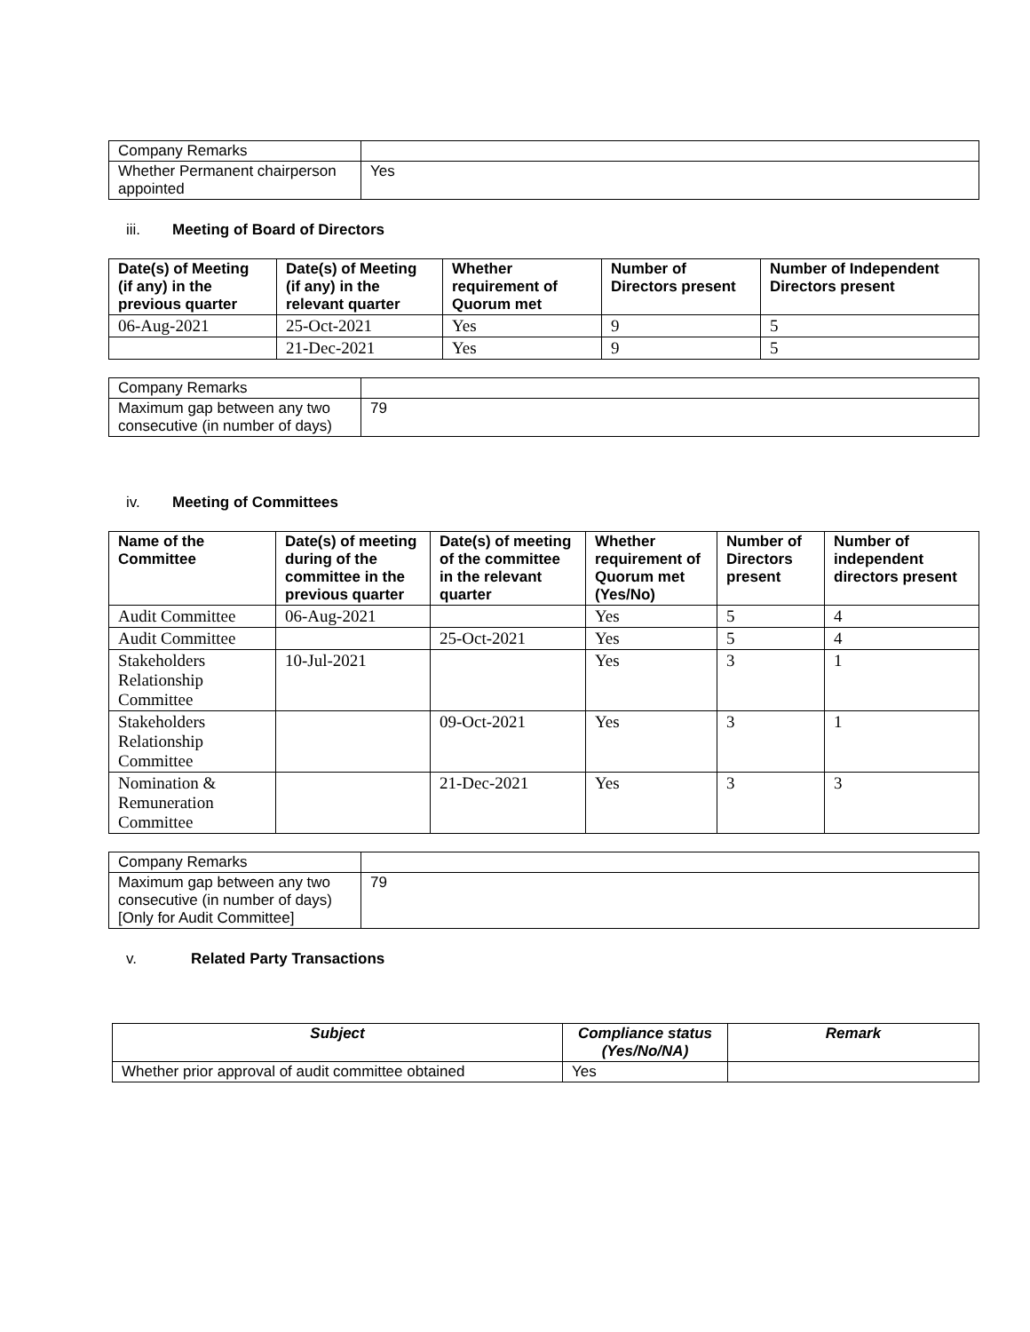| Company Remarks | |
| Whether Permanent chairperson appointed | Yes |
iii. Meeting of Board of Directors
| Date(s) of Meeting (if any) in the previous quarter | Date(s) of Meeting (if any) in the relevant quarter | Whether requirement of Quorum met | Number of Directors present | Number of Independent Directors present |
| --- | --- | --- | --- | --- |
| 06-Aug-2021 | 25-Oct-2021 | Yes | 9 | 5 |
| | 21-Dec-2021 | Yes | 9 | 5 |
| Company Remarks | |
| Maximum gap between any two consecutive (in number of days) | 79 |
iv. Meeting of Committees
| Name of the Committee | Date(s) of meeting during of the committee in the previous quarter | Date(s) of meeting of the committee in the relevant quarter | Whether requirement of Quorum met (Yes/No) | Number of Directors present | Number of independent directors present |
| --- | --- | --- | --- | --- | --- |
| Audit Committee | 06-Aug-2021 | | Yes | 5 | 4 |
| Audit Committee | | 25-Oct-2021 | Yes | 5 | 4 |
| Stakeholders Relationship Committee | 10-Jul-2021 | | Yes | 3 | 1 |
| Stakeholders Relationship Committee | | 09-Oct-2021 | Yes | 3 | 1 |
| Nomination & Remuneration Committee | | 21-Dec-2021 | Yes | 3 | 3 |
| Company Remarks | |
| Maximum gap between any two consecutive (in number of days) [Only for Audit Committee] | 79 |
v. Related Party Transactions
| Subject | Compliance status (Yes/No/NA) | Remark |
| --- | --- | --- |
| Whether prior approval of audit committee obtained | Yes | |